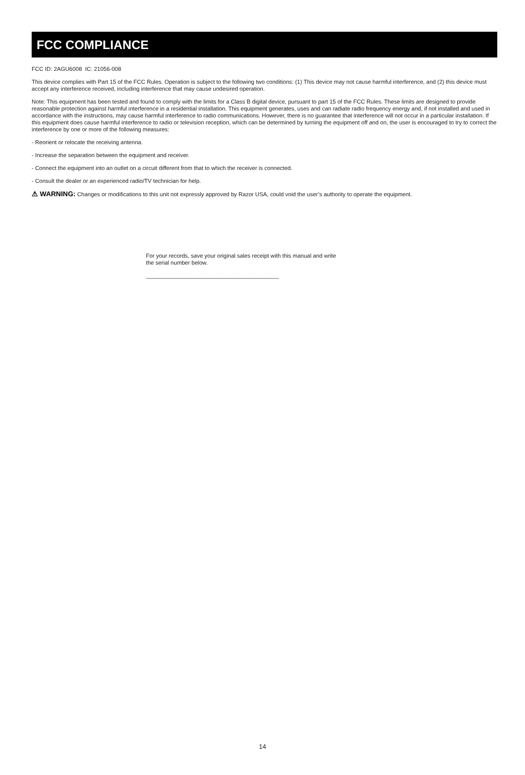FCC COMPLIANCE
FCC ID: 2AGU6008 IC: 21056-008
This device complies with Part 15 of the FCC Rules. Operation is subject to the following two conditions: (1) This device may not cause harmful interference, and (2) this device must accept any interference received, including interference that may cause undesired operation.
Note: This equipment has been tested and found to comply with the limits for a Class B digital device, pursuant to part 15 of the FCC Rules. These limits are designed to provide reasonable protection against harmful interference in a residential installation. This equipment generates, uses and can radiate radio frequency energy and, if not installed and used in accordance with the instructions, may cause harmful interference to radio communications. However, there is no guarantee that interference will not occur in a particular installation. If this equipment does cause harmful interference to radio or television reception, which can be determined by turning the equipment off and on, the user is encouraged to try to correct the interference by one or more of the following measures:
- Reorient or relocate the receiving antenna.
- Increase the separation between the equipment and receiver.
- Connect the equipment into an outlet on a circuit different from that to which the receiver is connected.
- Consult the dealer or an experienced radio/TV technician for help.
⚠ WARNING: Changes or modifications to this unit not expressly approved by Razor USA, could void the user’s authority to operate the equipment.
For your records, save your original sales receipt with this manual and write
the serial number below.
__________________________________________
14